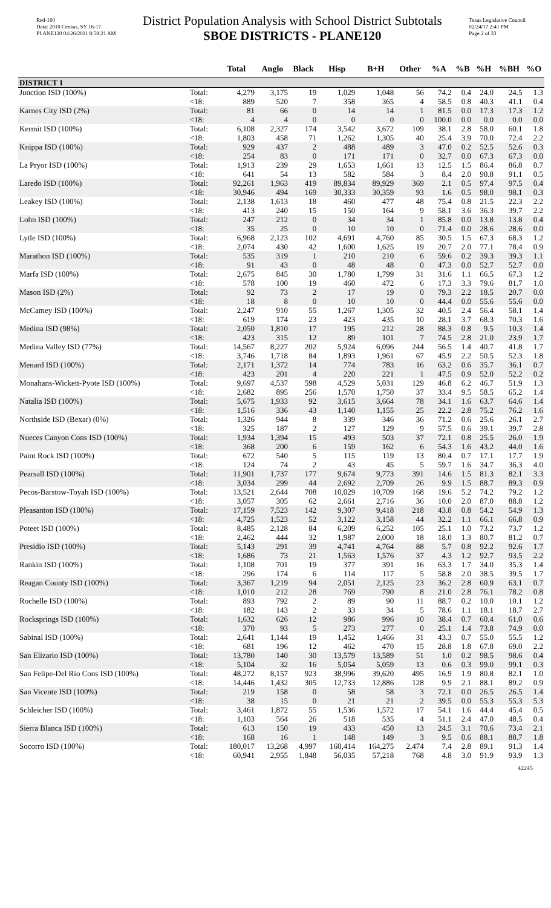Red-160
Data: 2010 Census, SY 16-17
PLANE120 04/26/2011 8:58:21 AM
District Population Analysis with School District Subtotals
SBOE DISTRICTS - PLANE120
Texas Legislative Council
02/24/17 2:41 PM
Page 2 of 33
| | | Total | Anglo | Black | Hisp | B+H | Other | %A | %B | %H | %BH | %O |
| --- | --- | --- | --- | --- | --- | --- | --- | --- | --- | --- | --- | --- |
| DISTRICT 1 | | | | | | | | | | | | |
| Junction ISD (100%) | Total: | 4,279 | 3,175 | 19 | 1,029 | 1,048 | 56 | 74.2 | 0.4 | 24.0 | 24.5 | 1.3 |
| | <18: | 889 | 520 | 7 | 358 | 365 | 4 | 58.5 | 0.8 | 40.3 | 41.1 | 0.4 |
| Karnes City ISD (2%) | Total: | 81 | 66 | 0 | 14 | 14 | 1 | 81.5 | 0.0 | 17.3 | 17.3 | 1.2 |
| | <18: | 4 | 4 | 0 | 0 | 0 | 0 | 100.0 | 0.0 | 0.0 | 0.0 | 0.0 |
| Kermit ISD (100%) | Total: | 6,108 | 2,327 | 174 | 3,542 | 3,672 | 109 | 38.1 | 2.8 | 58.0 | 60.1 | 1.8 |
| | <18: | 1,803 | 458 | 71 | 1,262 | 1,305 | 40 | 25.4 | 3.9 | 70.0 | 72.4 | 2.2 |
| Knippa ISD (100%) | Total: | 929 | 437 | 2 | 488 | 489 | 3 | 47.0 | 0.2 | 52.5 | 52.6 | 0.3 |
| | <18: | 254 | 83 | 0 | 171 | 171 | 0 | 32.7 | 0.0 | 67.3 | 67.3 | 0.0 |
| La Pryor ISD (100%) | Total: | 1,913 | 239 | 29 | 1,653 | 1,661 | 13 | 12.5 | 1.5 | 86.4 | 86.8 | 0.7 |
| | <18: | 641 | 54 | 13 | 582 | 584 | 3 | 8.4 | 2.0 | 90.8 | 91.1 | 0.5 |
| Laredo ISD (100%) | Total: | 92,261 | 1,963 | 419 | 89,834 | 89,929 | 369 | 2.1 | 0.5 | 97.4 | 97.5 | 0.4 |
| | <18: | 30,946 | 494 | 169 | 30,333 | 30,359 | 93 | 1.6 | 0.5 | 98.0 | 98.1 | 0.3 |
| Leakey ISD (100%) | Total: | 2,138 | 1,613 | 18 | 460 | 477 | 48 | 75.4 | 0.8 | 21.5 | 22.3 | 2.2 |
| | <18: | 413 | 240 | 15 | 150 | 164 | 9 | 58.1 | 3.6 | 36.3 | 39.7 | 2.2 |
| Lohn ISD (100%) | Total: | 247 | 212 | 0 | 34 | 34 | 1 | 85.8 | 0.0 | 13.8 | 13.8 | 0.4 |
| | <18: | 35 | 25 | 0 | 10 | 10 | 0 | 71.4 | 0.0 | 28.6 | 28.6 | 0.0 |
| Lytle ISD (100%) | Total: | 6,968 | 2,123 | 102 | 4,691 | 4,760 | 85 | 30.5 | 1.5 | 67.3 | 68.3 | 1.2 |
| | <18: | 2,074 | 430 | 42 | 1,600 | 1,625 | 19 | 20.7 | 2.0 | 77.1 | 78.4 | 0.9 |
| Marathon ISD (100%) | Total: | 535 | 319 | 1 | 210 | 210 | 6 | 59.6 | 0.2 | 39.3 | 39.3 | 1.1 |
| | <18: | 91 | 43 | 0 | 48 | 48 | 0 | 47.3 | 0.0 | 52.7 | 52.7 | 0.0 |
| Marfa ISD (100%) | Total: | 2,675 | 845 | 30 | 1,780 | 1,799 | 31 | 31.6 | 1.1 | 66.5 | 67.3 | 1.2 |
| | <18: | 578 | 100 | 19 | 460 | 472 | 6 | 17.3 | 3.3 | 79.6 | 81.7 | 1.0 |
| Mason ISD (2%) | Total: | 92 | 73 | 2 | 17 | 19 | 0 | 79.3 | 2.2 | 18.5 | 20.7 | 0.0 |
| | <18: | 18 | 8 | 0 | 10 | 10 | 0 | 44.4 | 0.0 | 55.6 | 55.6 | 0.0 |
| McCamey ISD (100%) | Total: | 2,247 | 910 | 55 | 1,267 | 1,305 | 32 | 40.5 | 2.4 | 56.4 | 58.1 | 1.4 |
| | <18: | 619 | 174 | 23 | 423 | 435 | 10 | 28.1 | 3.7 | 68.3 | 70.3 | 1.6 |
| Medina ISD (98%) | Total: | 2,050 | 1,810 | 17 | 195 | 212 | 28 | 88.3 | 0.8 | 9.5 | 10.3 | 1.4 |
| | <18: | 423 | 315 | 12 | 89 | 101 | 7 | 74.5 | 2.8 | 21.0 | 23.9 | 1.7 |
| Medina Valley ISD (77%) | Total: | 14,567 | 8,227 | 202 | 5,924 | 6,096 | 244 | 56.5 | 1.4 | 40.7 | 41.8 | 1.7 |
| | <18: | 3,746 | 1,718 | 84 | 1,893 | 1,961 | 67 | 45.9 | 2.2 | 50.5 | 52.3 | 1.8 |
| Menard ISD (100%) | Total: | 2,171 | 1,372 | 14 | 774 | 783 | 16 | 63.2 | 0.6 | 35.7 | 36.1 | 0.7 |
| | <18: | 423 | 201 | 4 | 220 | 221 | 1 | 47.5 | 0.9 | 52.0 | 52.2 | 0.2 |
| Monahans-Wickett-Pyote ISD (100%) | Total: | 9,697 | 4,537 | 598 | 4,529 | 5,031 | 129 | 46.8 | 6.2 | 46.7 | 51.9 | 1.3 |
| | <18: | 2,682 | 895 | 256 | 1,570 | 1,750 | 37 | 33.4 | 9.5 | 58.5 | 65.2 | 1.4 |
| Natalia ISD (100%) | Total: | 5,675 | 1,933 | 92 | 3,615 | 3,664 | 78 | 34.1 | 1.6 | 63.7 | 64.6 | 1.4 |
| | <18: | 1,516 | 336 | 43 | 1,140 | 1,155 | 25 | 22.2 | 2.8 | 75.2 | 76.2 | 1.6 |
| Northside ISD (Bexar) (0%) | Total: | 1,326 | 944 | 8 | 339 | 346 | 36 | 71.2 | 0.6 | 25.6 | 26.1 | 2.7 |
| | <18: | 325 | 187 | 2 | 127 | 129 | 9 | 57.5 | 0.6 | 39.1 | 39.7 | 2.8 |
| Nueces Canyon Cons ISD (100%) | Total: | 1,934 | 1,394 | 15 | 493 | 503 | 37 | 72.1 | 0.8 | 25.5 | 26.0 | 1.9 |
| | <18: | 368 | 200 | 6 | 159 | 162 | 6 | 54.3 | 1.6 | 43.2 | 44.0 | 1.6 |
| Paint Rock ISD (100%) | Total: | 672 | 540 | 5 | 115 | 119 | 13 | 80.4 | 0.7 | 17.1 | 17.7 | 1.9 |
| | <18: | 124 | 74 | 2 | 43 | 45 | 5 | 59.7 | 1.6 | 34.7 | 36.3 | 4.0 |
| Pearsall ISD (100%) | Total: | 11,901 | 1,737 | 177 | 9,674 | 9,773 | 391 | 14.6 | 1.5 | 81.3 | 82.1 | 3.3 |
| | <18: | 3,034 | 299 | 44 | 2,692 | 2,709 | 26 | 9.9 | 1.5 | 88.7 | 89.3 | 0.9 |
| Pecos-Barstow-Toyah ISD (100%) | Total: | 13,521 | 2,644 | 708 | 10,029 | 10,709 | 168 | 19.6 | 5.2 | 74.2 | 79.2 | 1.2 |
| | <18: | 3,057 | 305 | 62 | 2,661 | 2,716 | 36 | 10.0 | 2.0 | 87.0 | 88.8 | 1.2 |
| Pleasanton ISD (100%) | Total: | 17,159 | 7,523 | 142 | 9,307 | 9,418 | 218 | 43.8 | 0.8 | 54.2 | 54.9 | 1.3 |
| | <18: | 4,725 | 1,523 | 52 | 3,122 | 3,158 | 44 | 32.2 | 1.1 | 66.1 | 66.8 | 0.9 |
| Poteet ISD (100%) | Total: | 8,485 | 2,128 | 84 | 6,209 | 6,252 | 105 | 25.1 | 1.0 | 73.2 | 73.7 | 1.2 |
| | <18: | 2,462 | 444 | 32 | 1,987 | 2,000 | 18 | 18.0 | 1.3 | 80.7 | 81.2 | 0.7 |
| Presidio ISD (100%) | Total: | 5,143 | 291 | 39 | 4,741 | 4,764 | 88 | 5.7 | 0.8 | 92.2 | 92.6 | 1.7 |
| | <18: | 1,686 | 73 | 21 | 1,563 | 1,576 | 37 | 4.3 | 1.2 | 92.7 | 93.5 | 2.2 |
| Rankin ISD (100%) | Total: | 1,108 | 701 | 19 | 377 | 391 | 16 | 63.3 | 1.7 | 34.0 | 35.3 | 1.4 |
| | <18: | 296 | 174 | 6 | 114 | 117 | 5 | 58.8 | 2.0 | 38.5 | 39.5 | 1.7 |
| Reagan County ISD (100%) | Total: | 3,367 | 1,219 | 94 | 2,051 | 2,125 | 23 | 36.2 | 2.8 | 60.9 | 63.1 | 0.7 |
| | <18: | 1,010 | 212 | 28 | 769 | 790 | 8 | 21.0 | 2.8 | 76.1 | 78.2 | 0.8 |
| Rochelle ISD (100%) | Total: | 893 | 792 | 2 | 89 | 90 | 11 | 88.7 | 0.2 | 10.0 | 10.1 | 1.2 |
| | <18: | 182 | 143 | 2 | 33 | 34 | 5 | 78.6 | 1.1 | 18.1 | 18.7 | 2.7 |
| Rocksprings ISD (100%) | Total: | 1,632 | 626 | 12 | 986 | 996 | 10 | 38.4 | 0.7 | 60.4 | 61.0 | 0.6 |
| | <18: | 370 | 93 | 5 | 273 | 277 | 0 | 25.1 | 1.4 | 73.8 | 74.9 | 0.0 |
| Sabinal ISD (100%) | Total: | 2,641 | 1,144 | 19 | 1,452 | 1,466 | 31 | 43.3 | 0.7 | 55.0 | 55.5 | 1.2 |
| | <18: | 681 | 196 | 12 | 462 | 470 | 15 | 28.8 | 1.8 | 67.8 | 69.0 | 2.2 |
| San Elizario ISD (100%) | Total: | 13,780 | 140 | 30 | 13,579 | 13,589 | 51 | 1.0 | 0.2 | 98.5 | 98.6 | 0.4 |
| | <18: | 5,104 | 32 | 16 | 5,054 | 5,059 | 13 | 0.6 | 0.3 | 99.0 | 99.1 | 0.3 |
| San Felipe-Del Rio Cons ISD (100%) | Total: | 48,272 | 8,157 | 923 | 38,996 | 39,620 | 495 | 16.9 | 1.9 | 80.8 | 82.1 | 1.0 |
| | <18: | 14,446 | 1,432 | 305 | 12,733 | 12,886 | 128 | 9.9 | 2.1 | 88.1 | 89.2 | 0.9 |
| San Vicente ISD (100%) | Total: | 219 | 158 | 0 | 58 | 58 | 3 | 72.1 | 0.0 | 26.5 | 26.5 | 1.4 |
| | <18: | 38 | 15 | 0 | 21 | 21 | 2 | 39.5 | 0.0 | 55.3 | 55.3 | 5.3 |
| Schleicher ISD (100%) | Total: | 3,461 | 1,872 | 55 | 1,536 | 1,572 | 17 | 54.1 | 1.6 | 44.4 | 45.4 | 0.5 |
| | <18: | 1,103 | 564 | 26 | 518 | 535 | 4 | 51.1 | 2.4 | 47.0 | 48.5 | 0.4 |
| Sierra Blanca ISD (100%) | Total: | 613 | 150 | 19 | 433 | 450 | 13 | 24.5 | 3.1 | 70.6 | 73.4 | 2.1 |
| | <18: | 168 | 16 | 1 | 148 | 149 | 3 | 9.5 | 0.6 | 88.1 | 88.7 | 1.8 |
| Socorro ISD (100%) | Total: | 180,017 | 13,268 | 4,997 | 160,414 | 164,275 | 2,474 | 7.4 | 2.8 | 89.1 | 91.3 | 1.4 |
| | <18: | 60,941 | 2,955 | 1,848 | 56,035 | 57,218 | 768 | 4.8 | 3.0 | 91.9 | 93.9 | 1.3 |
42245